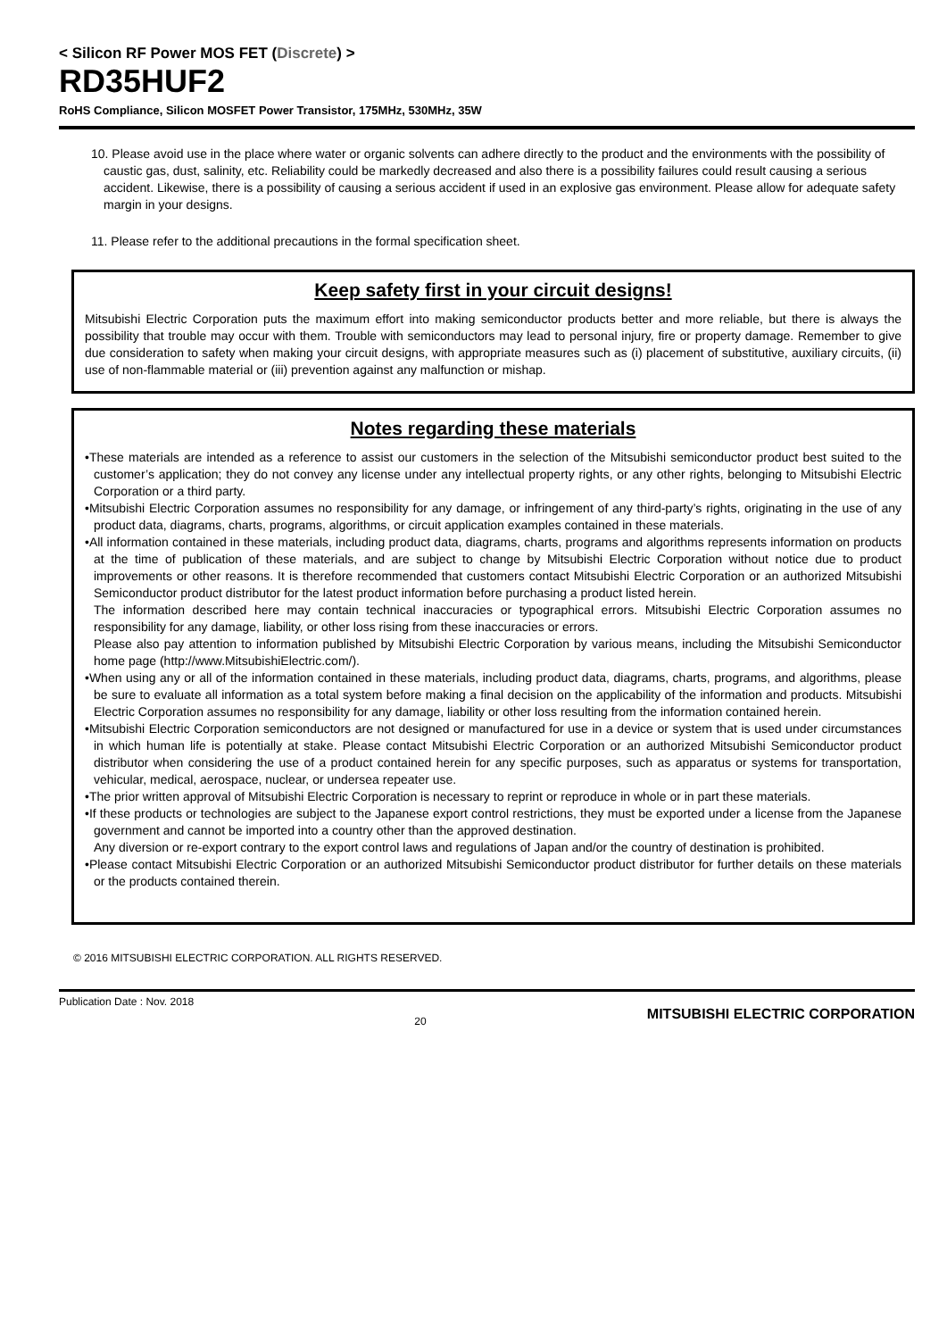< Silicon RF Power MOS FET (Discrete) >
RD35HUF2
RoHS Compliance, Silicon MOSFET Power Transistor, 175MHz, 530MHz, 35W
10. Please avoid use in the place where water or organic solvents can adhere directly to the product and the environments with the possibility of caustic gas, dust, salinity, etc. Reliability could be markedly decreased and also there is a possibility failures could result causing a serious accident. Likewise, there is a possibility of causing a serious accident if used in an explosive gas environment. Please allow for adequate safety margin in your designs.
11. Please refer to the additional precautions in the formal specification sheet.
Keep safety first in your circuit designs!
Mitsubishi Electric Corporation puts the maximum effort into making semiconductor products better and more reliable, but there is always the possibility that trouble may occur with them. Trouble with semiconductors may lead to personal injury, fire or property damage. Remember to give due consideration to safety when making your circuit designs, with appropriate measures such as (i) placement of substitutive, auxiliary circuits, (ii) use of non-flammable material or (iii) prevention against any malfunction or mishap.
Notes regarding these materials
•These materials are intended as a reference to assist our customers in the selection of the Mitsubishi semiconductor product best suited to the customer’s application; they do not convey any license under any intellectual property rights, or any other rights, belonging to Mitsubishi Electric Corporation or a third party.
•Mitsubishi Electric Corporation assumes no responsibility for any damage, or infringement of any third-party’s rights, originating in the use of any product data, diagrams, charts, programs, algorithms, or circuit application examples contained in these materials.
•All information contained in these materials, including product data, diagrams, charts, programs and algorithms represents information on products at the time of publication of these materials, and are subject to change by Mitsubishi Electric Corporation without notice due to product improvements or other reasons. It is therefore recommended that customers contact Mitsubishi Electric Corporation or an authorized Mitsubishi Semiconductor product distributor for the latest product information before purchasing a product listed herein.
The information described here may contain technical inaccuracies or typographical errors. Mitsubishi Electric Corporation assumes no responsibility for any damage, liability, or other loss rising from these inaccuracies or errors.
Please also pay attention to information published by Mitsubishi Electric Corporation by various means, including the Mitsubishi Semiconductor home page (http://www.MitsubishiElectric.com/).
•When using any or all of the information contained in these materials, including product data, diagrams, charts, programs, and algorithms, please be sure to evaluate all information as a total system before making a final decision on the applicability of the information and products. Mitsubishi Electric Corporation assumes no responsibility for any damage, liability or other loss resulting from the information contained herein.
•Mitsubishi Electric Corporation semiconductors are not designed or manufactured for use in a device or system that is used under circumstances in which human life is potentially at stake. Please contact Mitsubishi Electric Corporation or an authorized Mitsubishi Semiconductor product distributor when considering the use of a product contained herein for any specific purposes, such as apparatus or systems for transportation, vehicular, medical, aerospace, nuclear, or undersea repeater use.
•The prior written approval of Mitsubishi Electric Corporation is necessary to reprint or reproduce in whole or in part these materials.
•If these products or technologies are subject to the Japanese export control restrictions, they must be exported under a license from the Japanese government and cannot be imported into a country other than the approved destination.
Any diversion or re-export contrary to the export control laws and regulations of Japan and/or the country of destination is prohibited.
•Please contact Mitsubishi Electric Corporation or an authorized Mitsubishi Semiconductor product distributor for further details on these materials or the products contained therein.
© 2016 MITSUBISHI ELECTRIC CORPORATION. ALL RIGHTS RESERVED.
Publication Date : Nov. 2018 20 MITSUBISHI ELECTRIC CORPORATION